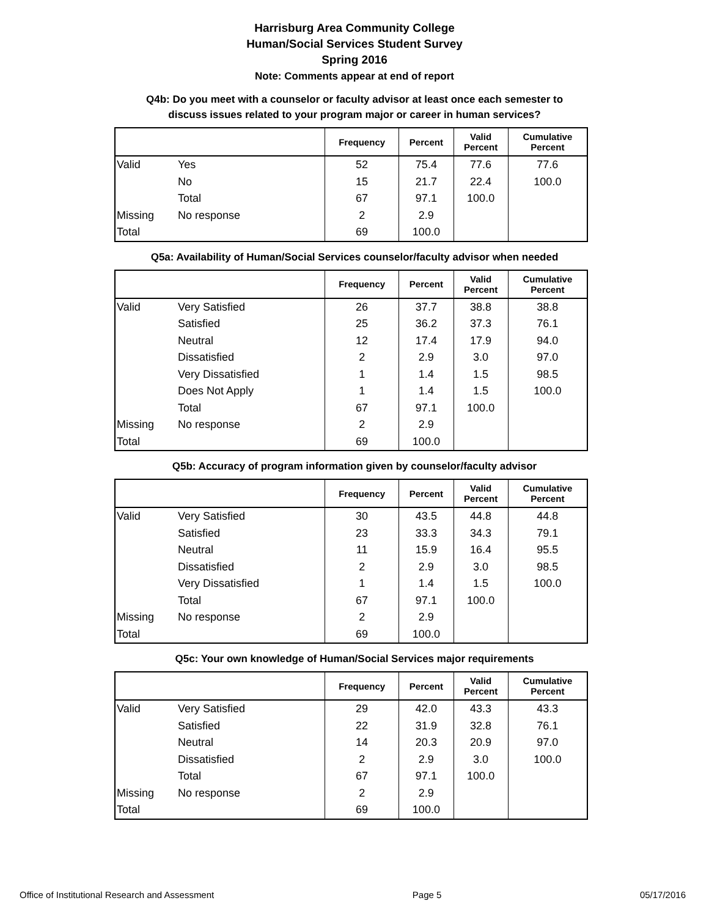Harrisburg Area Community College
Human/Social Services Student Survey
Spring 2016
Note: Comments appear at end of report
Q4b: Do you meet with a counselor or faculty advisor at least once each semester to
discuss issues related to your program major or career in human services?
| | | Frequency | Percent | Valid Percent | Cumulative Percent |
| --- | --- | --- | --- | --- | --- |
| Valid | Yes | 52 | 75.4 | 77.6 | 77.6 |
| | No | 15 | 21.7 | 22.4 | 100.0 |
| | Total | 67 | 97.1 | 100.0 | |
| Missing | No response | 2 | 2.9 | | |
| Total | | 69 | 100.0 | | |
Q5a: Availability of Human/Social Services counselor/faculty advisor when needed
| | | Frequency | Percent | Valid Percent | Cumulative Percent |
| --- | --- | --- | --- | --- | --- |
| Valid | Very Satisfied | 26 | 37.7 | 38.8 | 38.8 |
| | Satisfied | 25 | 36.2 | 37.3 | 76.1 |
| | Neutral | 12 | 17.4 | 17.9 | 94.0 |
| | Dissatisfied | 2 | 2.9 | 3.0 | 97.0 |
| | Very Dissatisfied | 1 | 1.4 | 1.5 | 98.5 |
| | Does Not Apply | 1 | 1.4 | 1.5 | 100.0 |
| | Total | 67 | 97.1 | 100.0 | |
| Missing | No response | 2 | 2.9 | | |
| Total | | 69 | 100.0 | | |
Q5b: Accuracy of program information given by counselor/faculty advisor
| | | Frequency | Percent | Valid Percent | Cumulative Percent |
| --- | --- | --- | --- | --- | --- |
| Valid | Very Satisfied | 30 | 43.5 | 44.8 | 44.8 |
| | Satisfied | 23 | 33.3 | 34.3 | 79.1 |
| | Neutral | 11 | 15.9 | 16.4 | 95.5 |
| | Dissatisfied | 2 | 2.9 | 3.0 | 98.5 |
| | Very Dissatisfied | 1 | 1.4 | 1.5 | 100.0 |
| | Total | 67 | 97.1 | 100.0 | |
| Missing | No response | 2 | 2.9 | | |
| Total | | 69 | 100.0 | | |
Q5c: Your own knowledge of Human/Social Services major requirements
| | | Frequency | Percent | Valid Percent | Cumulative Percent |
| --- | --- | --- | --- | --- | --- |
| Valid | Very Satisfied | 29 | 42.0 | 43.3 | 43.3 |
| | Satisfied | 22 | 31.9 | 32.8 | 76.1 |
| | Neutral | 14 | 20.3 | 20.9 | 97.0 |
| | Dissatisfied | 2 | 2.9 | 3.0 | 100.0 |
| | Total | 67 | 97.1 | 100.0 | |
| Missing | No response | 2 | 2.9 | | |
| Total | | 69 | 100.0 | | |
Office of Institutional Research and Assessment Page 5 05/17/2016